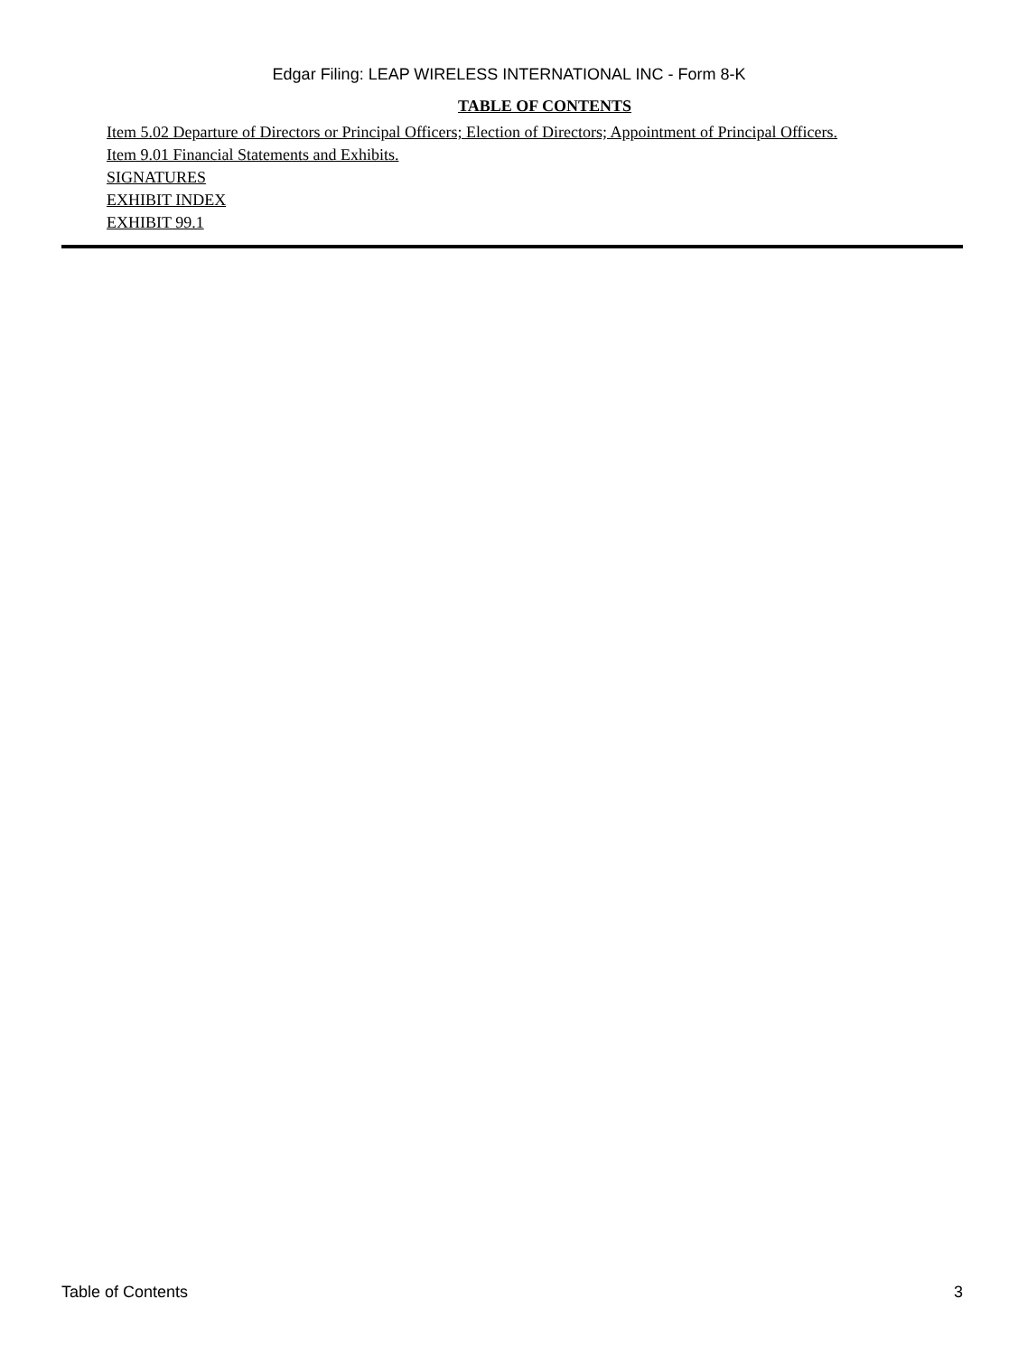Edgar Filing: LEAP WIRELESS INTERNATIONAL INC - Form 8-K
TABLE OF CONTENTS
Item 5.02 Departure of Directors or Principal Officers; Election of Directors; Appointment of Principal Officers.
Item 9.01 Financial Statements and Exhibits.
SIGNATURES
EXHIBIT INDEX
EXHIBIT 99.1
Table of Contents 3